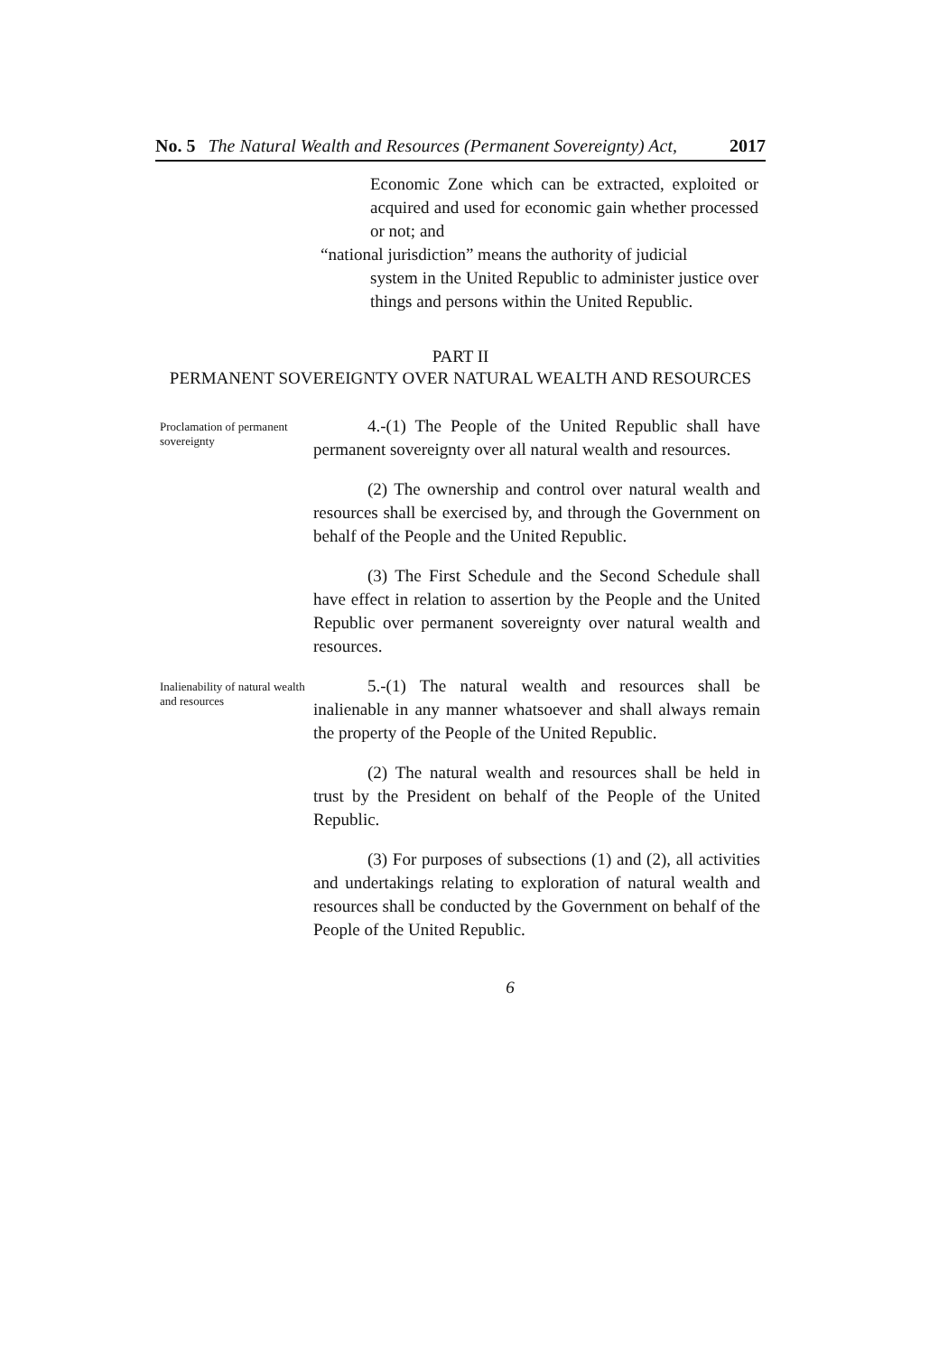No. 5 The Natural Wealth and Resources (Permanent Sovereignty) Act, 2017
Economic Zone which can be extracted, exploited or acquired and used for economic gain whether processed or not; and
“national jurisdiction” means the authority of judicial
system in the United Republic to administer justice over things and persons within the United Republic.
PART II
PERMANENT SOVEREIGNTY OVER NATURAL WEALTH AND RESOURCES
Proclamation of permanent sovereignty
4.-(1) The People of the United Republic shall have permanent sovereignty over all natural wealth and resources.
(2) The ownership and control over natural wealth and resources shall be exercised by, and through the Government on behalf of the People and the United Republic.
(3) The First Schedule and the Second Schedule shall have effect in relation to assertion by the People and the United Republic over permanent sovereignty over natural wealth and resources.
Inalienability of natural wealth and resources
5.-(1) The natural wealth and resources shall be inalienable in any manner whatsoever and shall always remain the property of the People of the United Republic.
(2) The natural wealth and resources shall be held in trust by the President on behalf of the People of the United Republic.
(3) For purposes of subsections (1) and (2), all activities and undertakings relating to exploration of natural wealth and resources shall be conducted by the Government on behalf of the People of the United Republic.
6